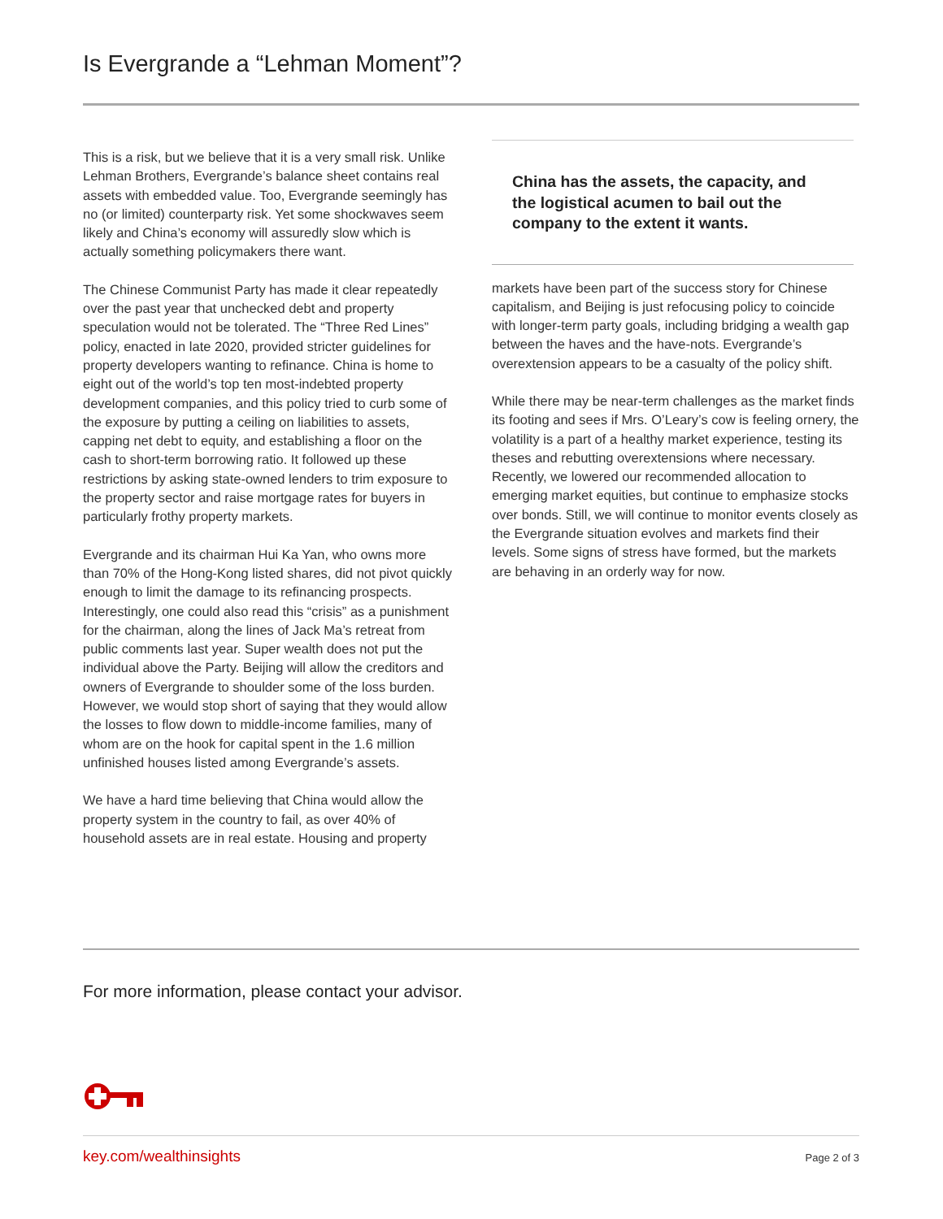Is Evergrande a “Lehman Moment”?
This is a risk, but we believe that it is a very small risk. Unlike Lehman Brothers, Evergrande’s balance sheet contains real assets with embedded value. Too, Evergrande seemingly has no (or limited) counterparty risk. Yet some shockwaves seem likely and China’s economy will assuredly slow which is actually something policymakers there want.
The Chinese Communist Party has made it clear repeatedly over the past year that unchecked debt and property speculation would not be tolerated. The “Three Red Lines” policy, enacted in late 2020, provided stricter guidelines for property developers wanting to refinance. China is home to eight out of the world’s top ten most-indebted property development companies, and this policy tried to curb some of the exposure by putting a ceiling on liabilities to assets, capping net debt to equity, and establishing a floor on the cash to short-term borrowing ratio. It followed up these restrictions by asking state-owned lenders to trim exposure to the property sector and raise mortgage rates for buyers in particularly frothy property markets.
Evergrande and its chairman Hui Ka Yan, who owns more than 70% of the Hong-Kong listed shares, did not pivot quickly enough to limit the damage to its refinancing prospects. Interestingly, one could also read this “crisis” as a punishment for the chairman, along the lines of Jack Ma’s retreat from public comments last year. Super wealth does not put the individual above the Party. Beijing will allow the creditors and owners of Evergrande to shoulder some of the loss burden. However, we would stop short of saying that they would allow the losses to flow down to middle-income families, many of whom are on the hook for capital spent in the 1.6 million unfinished houses listed among Evergrande’s assets.
We have a hard time believing that China would allow the property system in the country to fail, as over 40% of household assets are in real estate. Housing and property
China has the assets, the capacity, and the logistical acumen to bail out the company to the extent it wants.
markets have been part of the success story for Chinese capitalism, and Beijing is just refocusing policy to coincide with longer-term party goals, including bridging a wealth gap between the haves and the have-nots. Evergrande’s overextension appears to be a casualty of the policy shift.
While there may be near-term challenges as the market finds its footing and sees if Mrs. O’Leary’s cow is feeling ornery, the volatility is a part of a healthy market experience, testing its theses and rebutting overextensions where necessary. Recently, we lowered our recommended allocation to emerging market equities, but continue to emphasize stocks over bonds. Still, we will continue to monitor events closely as the Evergrande situation evolves and markets find their levels. Some signs of stress have formed, but the markets are behaving in an orderly way for now.
For more information, please contact your advisor.
key.com/wealthinsights Page 2 of 3